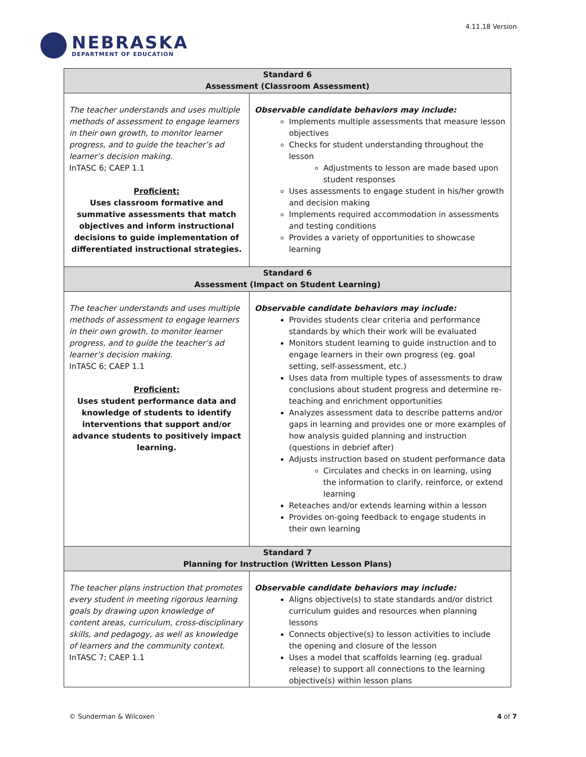NEBRASKA
DEPARTMENT OF EDUCATION
4.11.18 Version
| Standard 6 Assessment (Classroom Assessment) | |
| --- | --- |
| The teacher understands and uses multiple methods of assessment to engage learners in their own growth, to monitor learner progress, and to guide the teacher’s ad learner’s decision making. InTASC 6; CAEP 1.1 Proficient: Uses classroom formative and summative assessments that match objectives and inform instructional decisions to guide implementation of differentiated instructional strategies. | Observable candidate behaviors may include: Implements multiple assessments that measure lesson objectives Checks for student understanding throughout the lesson Adjustments to lesson are made based upon student responses Uses assessments to engage student in his/her growth and decision making Implements required accommodation in assessments and testing conditions Provides a variety of opportunities to showcase learning |
| Standard 6 Assessment (Impact on Student Learning) | |
| The teacher understands and uses multiple methods of assessment to engage learners in their own growth, to monitor learner progress, and to guide the teacher’s ad learner’s decision making. InTASC 6; CAEP 1.1 Proficient: Uses student performance data and knowledge of students to identify interventions that support and/or advance students to positively impact learning. | Observable candidate behaviors may include: Provides students clear criteria and performance standards by which their work will be evaluated Monitors student learning to guide instruction and to engage learners in their own progress (eg. goal setting, self-assessment, etc.) Uses data from multiple types of assessments to draw conclusions about student progress and determine re-teaching and enrichment opportunities Analyzes assessment data to describe patterns and/or gaps in learning and provides one or more examples of how analysis guided planning and instruction (questions in debrief after) Adjusts instruction based on student performance data Circulates and checks in on learning, using the information to clarify, reinforce, or extend learning Reteaches and/or extends learning within a lesson Provides on-going feedback to engage students in their own learning |
| Standard 7 Planning for Instruction (Written Lesson Plans) | |
| The teacher plans instruction that promotes every student in meeting rigorous learning goals by drawing upon knowledge of content areas, curriculum, cross-disciplinary skills, and pedagogy, as well as knowledge of learners and the community context. InTASC 7; CAEP 1.1 | Observable candidate behaviors may include: Aligns objective(s) to state standards and/or district curriculum guides and resources when planning lessons Connects objective(s) to lesson activities to include the opening and closure of the lesson Uses a model that scaffolds learning (eg. gradual release) to support all connections to the learning objective(s) within lesson plans |
© Sunderman & Wilcoxen 4 of 7